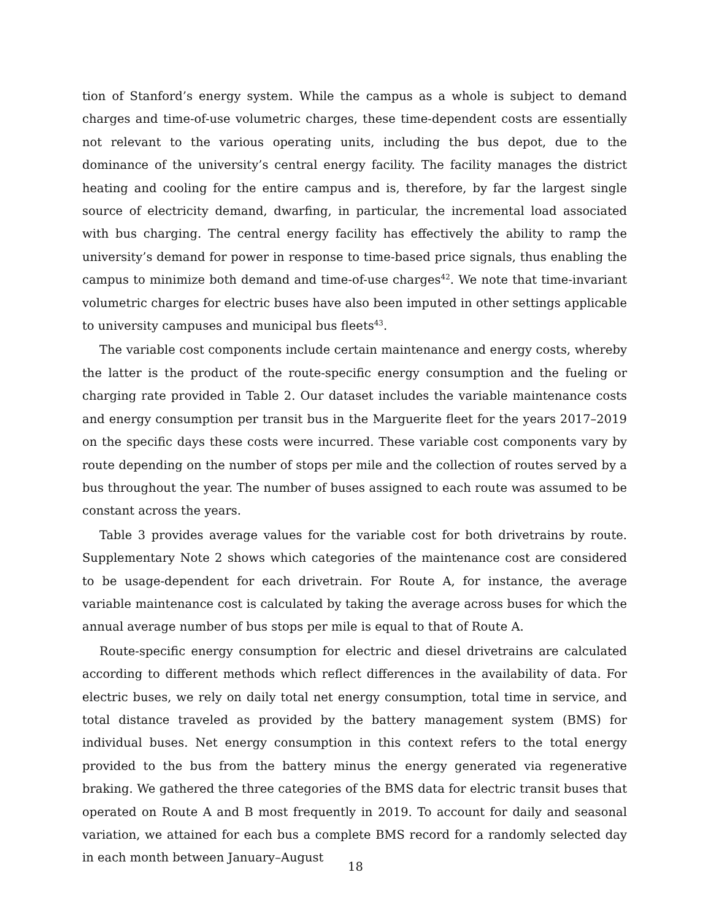tion of Stanford’s energy system. While the campus as a whole is subject to demand charges and time-of-use volumetric charges, these time-dependent costs are essentially not relevant to the various operating units, including the bus depot, due to the dominance of the university’s central energy facility. The facility manages the district heating and cooling for the entire campus and is, therefore, by far the largest single source of electricity demand, dwarfing, in particular, the incremental load associated with bus charging. The central energy facility has effectively the ability to ramp the university’s demand for power in response to time-based price signals, thus enabling the campus to minimize both demand and time-of-use charges<sup>42</sup>. We note that time-invariant volumetric charges for electric buses have also been imputed in other settings applicable to university campuses and municipal bus fleets<sup>43</sup>.
The variable cost components include certain maintenance and energy costs, whereby the latter is the product of the route-specific energy consumption and the fueling or charging rate provided in Table 2. Our dataset includes the variable maintenance costs and energy consumption per transit bus in the Marguerite fleet for the years 2017–2019 on the specific days these costs were incurred. These variable cost components vary by route depending on the number of stops per mile and the collection of routes served by a bus throughout the year. The number of buses assigned to each route was assumed to be constant across the years.
Table 3 provides average values for the variable cost for both drivetrains by route. Supplementary Note 2 shows which categories of the maintenance cost are considered to be usage-dependent for each drivetrain. For Route A, for instance, the average variable maintenance cost is calculated by taking the average across buses for which the annual average number of bus stops per mile is equal to that of Route A.
Route-specific energy consumption for electric and diesel drivetrains are calculated according to different methods which reflect differences in the availability of data. For electric buses, we rely on daily total net energy consumption, total time in service, and total distance traveled as provided by the battery management system (BMS) for individual buses. Net energy consumption in this context refers to the total energy provided to the bus from the battery minus the energy generated via regenerative braking. We gathered the three categories of the BMS data for electric transit buses that operated on Route A and B most frequently in 2019. To account for daily and seasonal variation, we attained for each bus a complete BMS record for a randomly selected day in each month between January–August
18